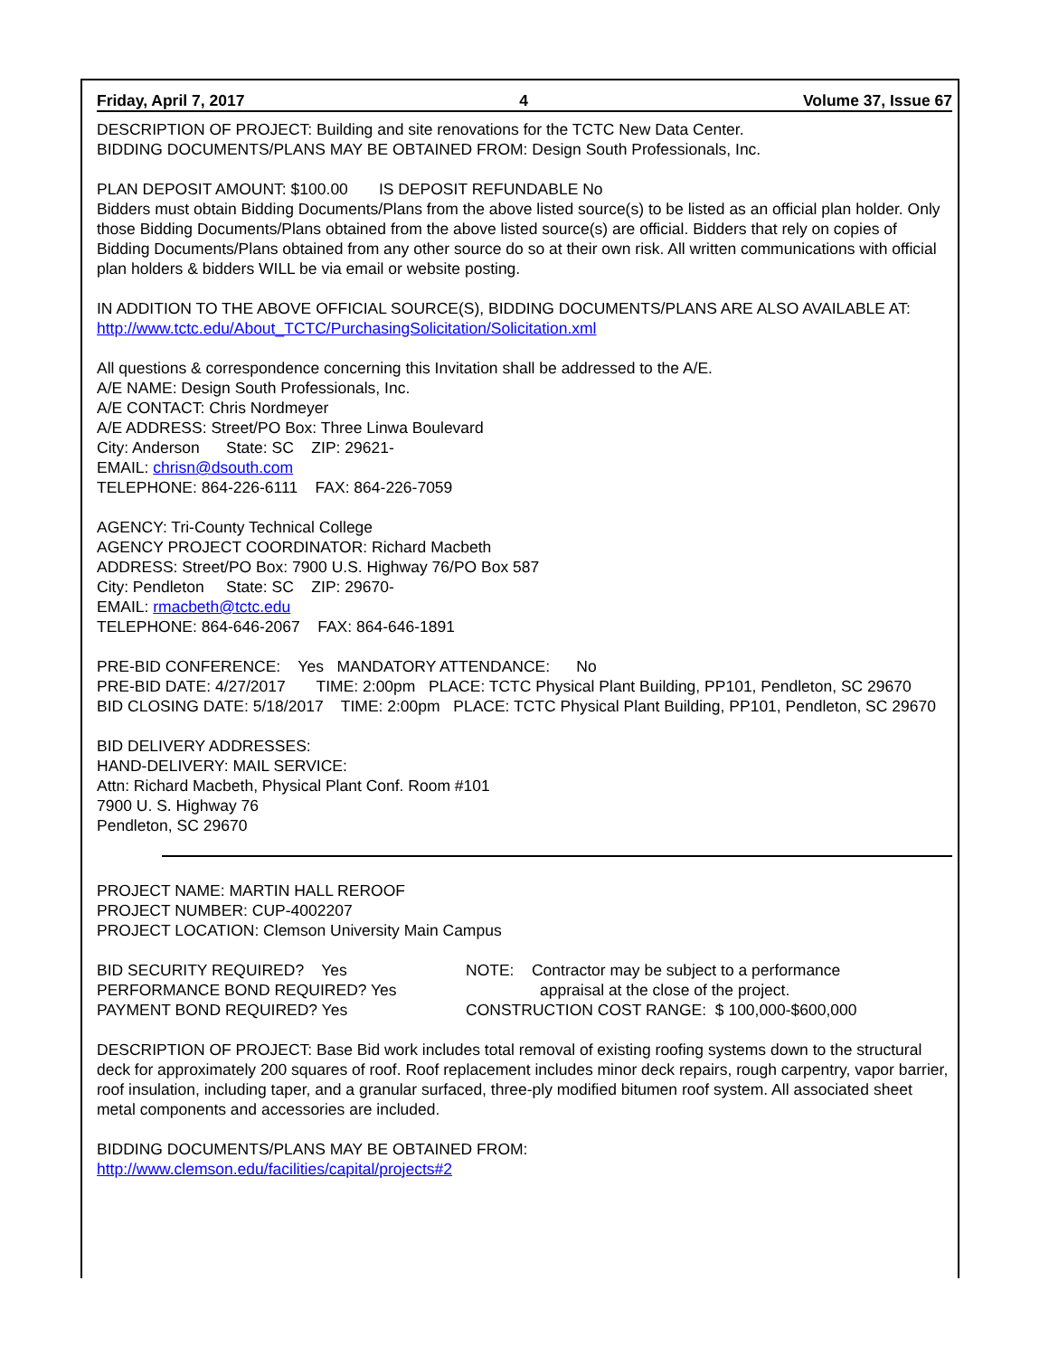Friday, April 7, 2017 4 Volume 37, Issue 67
DESCRIPTION OF PROJECT: Building and site renovations for the TCTC New Data Center.
BIDDING DOCUMENTS/PLANS MAY BE OBTAINED FROM: Design South Professionals, Inc.
PLAN DEPOSIT AMOUNT: $100.00 IS DEPOSIT REFUNDABLE No
Bidders must obtain Bidding Documents/Plans from the above listed source(s) to be listed as an official plan holder. Only those Bidding Documents/Plans obtained from the above listed source(s) are official. Bidders that rely on copies of Bidding Documents/Plans obtained from any other source do so at their own risk. All written communications with official plan holders & bidders WILL be via email or website posting.
IN ADDITION TO THE ABOVE OFFICIAL SOURCE(S), BIDDING DOCUMENTS/PLANS ARE ALSO AVAILABLE AT: http://www.tctc.edu/About_TCTC/PurchasingSolicitation/Solicitation.xml
All questions & correspondence concerning this Invitation shall be addressed to the A/E.
A/E NAME: Design South Professionals, Inc.
A/E CONTACT: Chris Nordmeyer
A/E ADDRESS: Street/PO Box: Three Linwa Boulevard
City: Anderson State: SC ZIP: 29621-
EMAIL: chrisn@dsouth.com
TELEPHONE: 864-226-6111 FAX: 864-226-7059
AGENCY: Tri-County Technical College
AGENCY PROJECT COORDINATOR: Richard Macbeth
ADDRESS: Street/PO Box: 7900 U.S. Highway 76/PO Box 587
City: Pendleton State: SC ZIP: 29670-
EMAIL: rmacbeth@tctc.edu
TELEPHONE: 864-646-2067 FAX: 864-646-1891
PRE-BID CONFERENCE: Yes MANDATORY ATTENDANCE: No
PRE-BID DATE: 4/27/2017 TIME: 2:00pm PLACE: TCTC Physical Plant Building, PP101, Pendleton, SC 29670
BID CLOSING DATE: 5/18/2017 TIME: 2:00pm PLACE: TCTC Physical Plant Building, PP101, Pendleton, SC 29670
BID DELIVERY ADDRESSES:
HAND-DELIVERY: MAIL SERVICE:
Attn: Richard Macbeth, Physical Plant Conf. Room #101
7900 U. S. Highway 76
Pendleton, SC 29670
PROJECT NAME: MARTIN HALL REROOF
PROJECT NUMBER: CUP-4002207
PROJECT LOCATION: Clemson University Main Campus
BID SECURITY REQUIRED? Yes
PERFORMANCE BOND REQUIRED? Yes
PAYMENT BOND REQUIRED? Yes
NOTE: Contractor may be subject to a performance
appraisal at the close of the project.
CONSTRUCTION COST RANGE: $ 100,000-$600,000
DESCRIPTION OF PROJECT: Base Bid work includes total removal of existing roofing systems down to the structural deck for approximately 200 squares of roof. Roof replacement includes minor deck repairs, rough carpentry, vapor barrier, roof insulation, including taper, and a granular surfaced, three-ply modified bitumen roof system. All associated sheet metal components and accessories are included.
BIDDING DOCUMENTS/PLANS MAY BE OBTAINED FROM:
http://www.clemson.edu/facilities/capital/projects#2